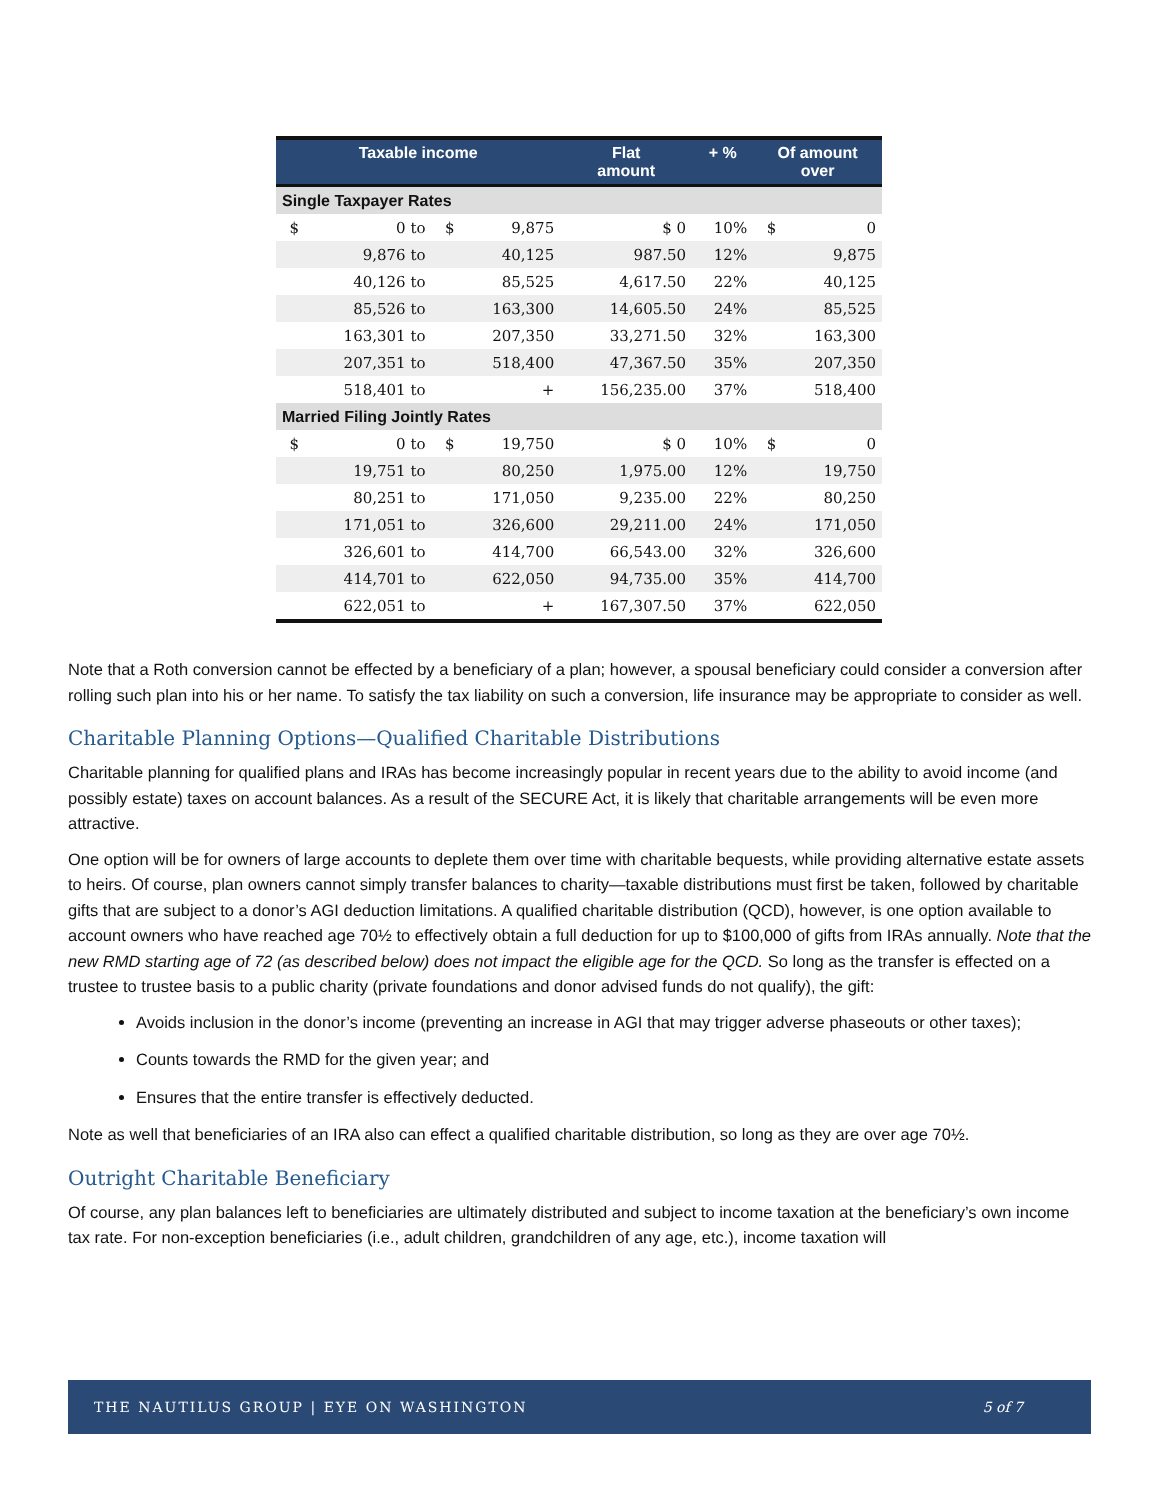| Taxable income | | | | Flat amount | + % | Of amount over | |
| --- | --- | --- | --- | --- | --- | --- | --- |
| Single Taxpayer Rates | | | | | | | |
| $ | 0 to | $ | 9,875 | $ 0 | 10% | $ | 0 |
| | 9,876 to | | 40,125 | 987.50 | 12% | | 9,875 |
| | 40,126 to | | 85,525 | 4,617.50 | 22% | | 40,125 |
| | 85,526 to | | 163,300 | 14,605.50 | 24% | | 85,525 |
| | 163,301 to | | 207,350 | 33,271.50 | 32% | | 163,300 |
| | 207,351 to | | 518,400 | 47,367.50 | 35% | | 207,350 |
| | 518,401 to | | + | 156,235.00 | 37% | | 518,400 |
| Married Filing Jointly Rates | | | | | | | |
| $ | 0 to | $ | 19,750 | $ 0 | 10% | $ | 0 |
| | 19,751 to | | 80,250 | 1,975.00 | 12% | | 19,750 |
| | 80,251 to | | 171,050 | 9,235.00 | 22% | | 80,250 |
| | 171,051 to | | 326,600 | 29,211.00 | 24% | | 171,050 |
| | 326,601 to | | 414,700 | 66,543.00 | 32% | | 326,600 |
| | 414,701 to | | 622,050 | 94,735.00 | 35% | | 414,700 |
| | 622,051 to | | + | 167,307.50 | 37% | | 622,050 |
Note that a Roth conversion cannot be effected by a beneficiary of a plan; however, a spousal beneficiary could consider a conversion after rolling such plan into his or her name. To satisfy the tax liability on such a conversion, life insurance may be appropriate to consider as well.
Charitable Planning Options—Qualified Charitable Distributions
Charitable planning for qualified plans and IRAs has become increasingly popular in recent years due to the ability to avoid income (and possibly estate) taxes on account balances. As a result of the SECURE Act, it is likely that charitable arrangements will be even more attractive.
One option will be for owners of large accounts to deplete them over time with charitable bequests, while providing alternative estate assets to heirs. Of course, plan owners cannot simply transfer balances to charity—taxable distributions must first be taken, followed by charitable gifts that are subject to a donor’s AGI deduction limitations. A qualified charitable distribution (QCD), however, is one option available to account owners who have reached age 70½ to effectively obtain a full deduction for up to $100,000 of gifts from IRAs annually. Note that the new RMD starting age of 72 (as described below) does not impact the eligible age for the QCD. So long as the transfer is effected on a trustee to trustee basis to a public charity (private foundations and donor advised funds do not qualify), the gift:
Avoids inclusion in the donor’s income (preventing an increase in AGI that may trigger adverse phaseouts or other taxes);
Counts towards the RMD for the given year; and
Ensures that the entire transfer is effectively deducted.
Note as well that beneficiaries of an IRA also can effect a qualified charitable distribution, so long as they are over age 70½.
Outright Charitable Beneficiary
Of course, any plan balances left to beneficiaries are ultimately distributed and subject to income taxation at the beneficiary’s own income tax rate. For non-exception beneficiaries (i.e., adult children, grandchildren of any age, etc.), income taxation will
THE NAUTILUS GROUP | EYE ON WASHINGTON 5 of 7